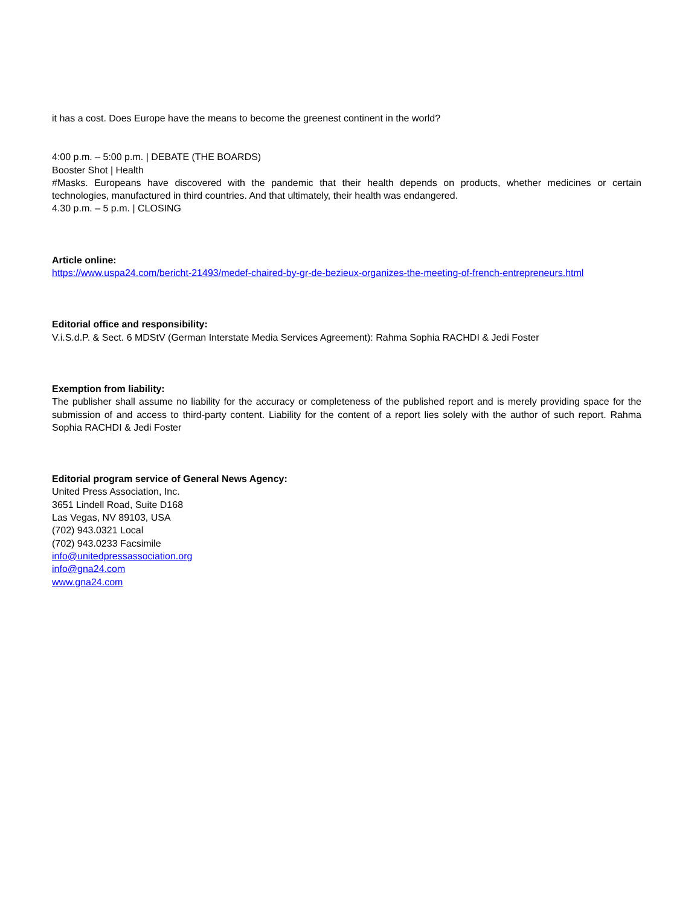it has a cost. Does Europe have the means to become the greenest continent in the world?
4:00 p.m. – 5:00 p.m. | DEBATE (THE BOARDS)
Booster Shot | Health
#Masks. Europeans have discovered with the pandemic that their health depends on products, whether medicines or certain technologies, manufactured in third countries. And that ultimately, their health was endangered.
4.30 p.m. – 5 p.m. | CLOSING
Article online:
https://www.uspa24.com/bericht-21493/medef-chaired-by-gr-de-bezieux-organizes-the-meeting-of-french-entrepreneurs.html
Editorial office and responsibility:
V.i.S.d.P. & Sect. 6 MDStV (German Interstate Media Services Agreement): Rahma Sophia RACHDI & Jedi Foster
Exemption from liability:
The publisher shall assume no liability for the accuracy or completeness of the published report and is merely providing space for the submission of and access to third-party content. Liability for the content of a report lies solely with the author of such report. Rahma Sophia RACHDI & Jedi Foster
Editorial program service of General News Agency:
United Press Association, Inc.
3651 Lindell Road, Suite D168
Las Vegas, NV 89103, USA
(702) 943.0321 Local
(702) 943.0233 Facsimile
info@unitedpressassociation.org
info@gna24.com
www.gna24.com